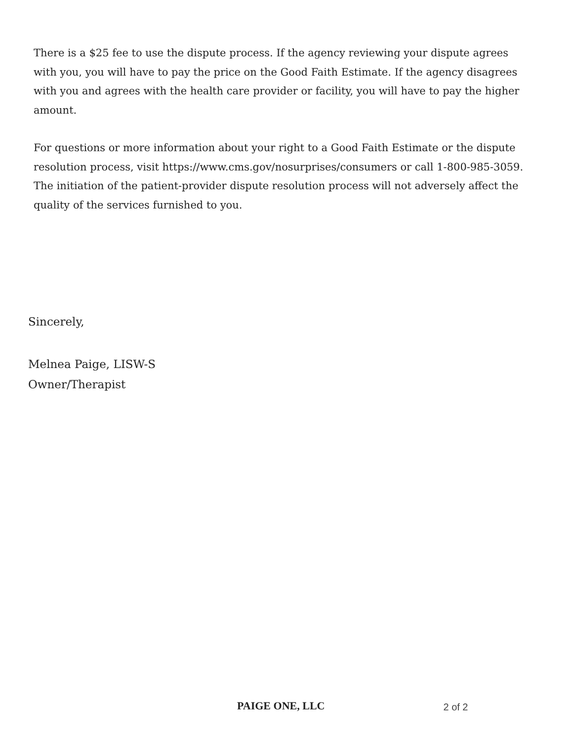There is a $25 fee to use the dispute process. If the agency reviewing your dispute agrees with you, you will have to pay the price on the Good Faith Estimate. If the agency disagrees with you and agrees with the health care provider or facility, you will have to pay the higher amount.
For questions or more information about your right to a Good Faith Estimate or the dispute resolution process, visit https://www.cms.gov/nosurprises/consumers or call 1-800-985-3059. The initiation of the patient-provider dispute resolution process will not adversely affect the quality of the services furnished to you.
Sincerely,
Melnea Paige, LISW-S
Owner/Therapist
PAIGE ONE, LLC 2 of 2